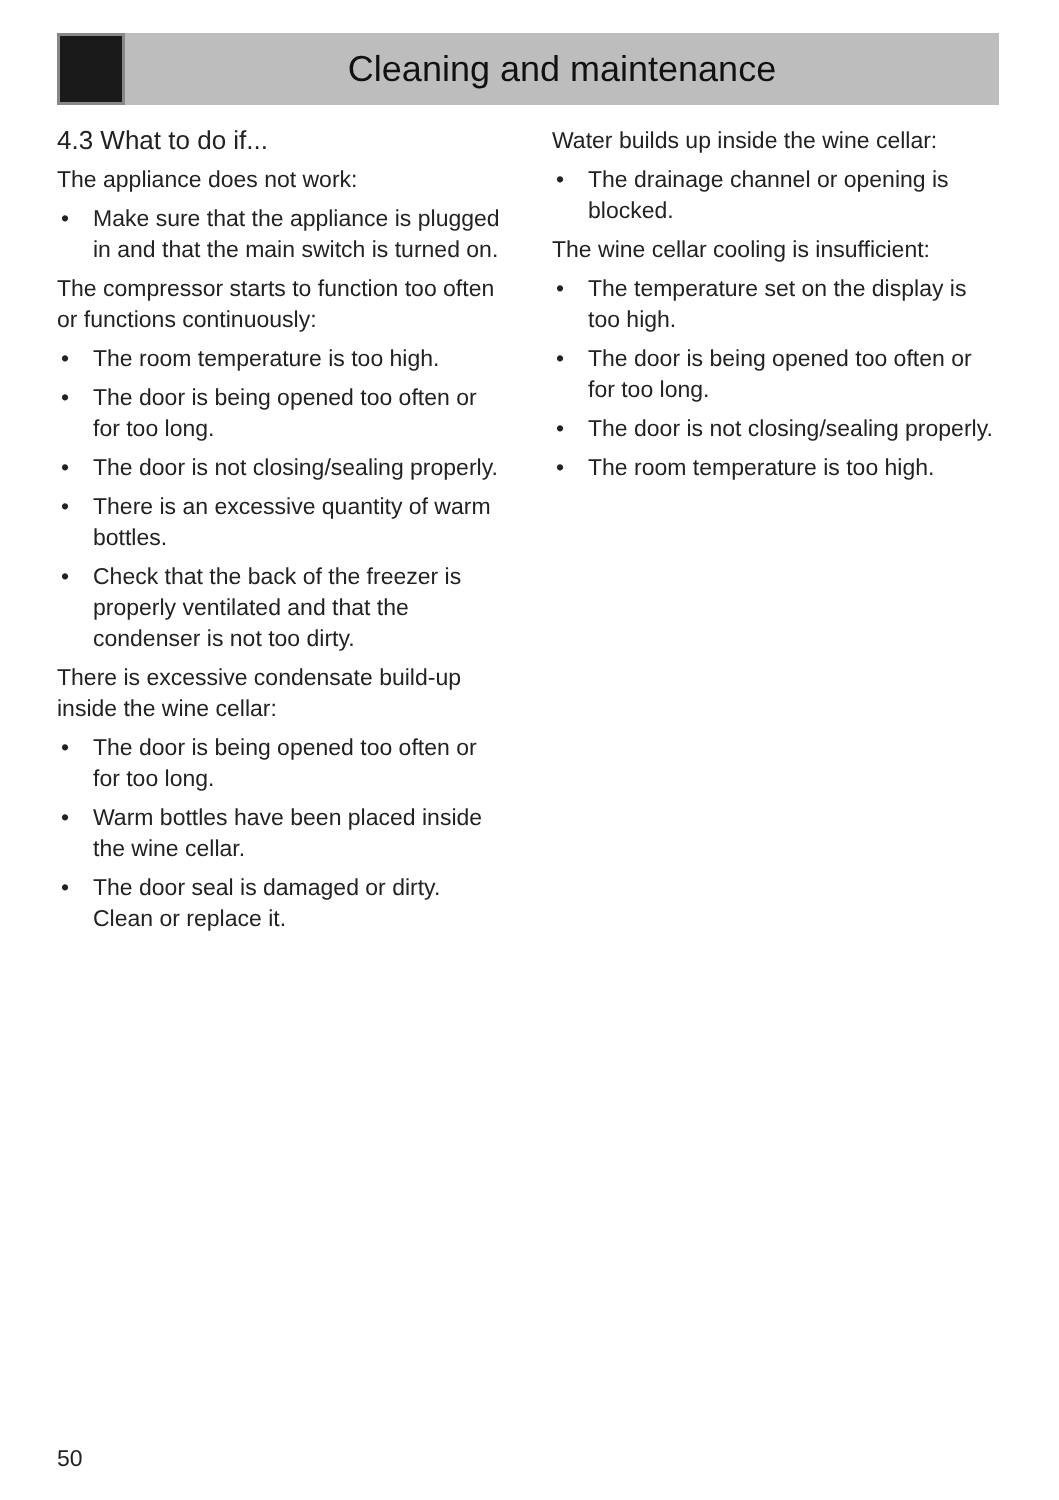Cleaning and maintenance
4.3 What to do if...
The appliance does not work:
• Make sure that the appliance is plugged in and that the main switch is turned on.
The compressor starts to function too often or functions continuously:
• The room temperature is too high.
• The door is being opened too often or for too long.
• The door is not closing/sealing properly.
• There is an excessive quantity of warm bottles.
• Check that the back of the freezer is properly ventilated and that the condenser is not too dirty.
There is excessive condensate build-up inside the wine cellar:
• The door is being opened too often or for too long.
• Warm bottles have been placed inside the wine cellar.
• The door seal is damaged or dirty. Clean or replace it.
Water builds up inside the wine cellar:
• The drainage channel or opening is blocked.
The wine cellar cooling is insufficient:
• The temperature set on the display is too high.
• The door is being opened too often or for too long.
• The door is not closing/sealing properly.
• The room temperature is too high.
50